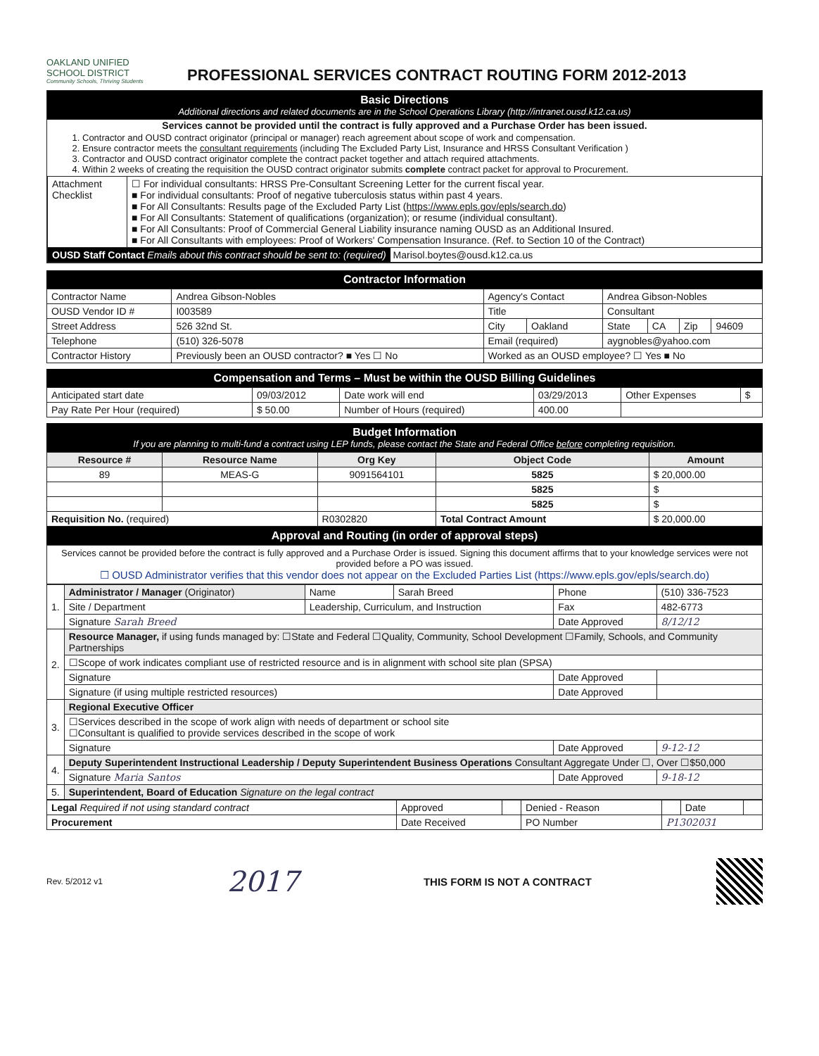OAKLAND UNIFIED
SCHOOL DISTRICT
Community Schools, Thriving Students
PROFESSIONAL SERVICES CONTRACT ROUTING FORM 2012-2013
Basic Directions
Additional directions and related documents are in the School Operations Library (http://intranet.ousd.k12.ca.us)
Services cannot be provided until the contract is fully approved and a Purchase Order has been issued.
1. Contractor and OUSD contract originator (principal or manager) reach agreement about scope of work and compensation.
2. Ensure contractor meets the consultant requirements (including The Excluded Party List, Insurance and HRSS Consultant Verification )
3. Contractor and OUSD contract originator complete the contract packet together and attach required attachments.
4. Within 2 weeks of creating the requisition the OUSD contract originator submits complete contract packet for approval to Procurement.
| Attachment Checklist | ☐ For individual consultants: HRSS Pre-Consultant Screening Letter for the current fiscal year. ■ For individual consultants: Proof of negative tuberculosis status within past 4 years. ■ For All Consultants: Results page of the Excluded Party List ( https://www.epls.gov/epls/search.do ) ■ For All Consultants: Statement of qualifications (organization); or resume (individual consultant). ■ For All Consultants: Proof of Commercial General Liability insurance naming OUSD as an Additional Insured. ■ For All Consultants with employees: Proof of Workers' Compensation Insurance. (Ref. to Section 10 of the Contract) |
| OUSD Staff Contact Emails about this contract should be sent to: (required) Marisol.boytes@ousd.k12.ca.us | |
Contractor Information
| Contractor Name | Andrea Gibson-Nobles | Agency's Contact | | Andrea Gibson-Nobles | | | |
| OUSD Vendor ID # | I003589 | Title | | Consultant | | | |
| Street Address | 526 32nd St. | City | Oakland | State | CA | Zip | 94609 |
| Telephone | (510) 326-5078 | Email (required) | | aygnobles@yahoo.com | | | |
| Contractor History | Previously been an OUSD contractor? ■ Yes ☐ No | Worked as an OUSD employee? ☐ Yes ■ No | | | | | |
Compensation and Terms – Must be within the OUSD Billing Guidelines
| Anticipated start date | 09/03/2012 | Date work will end | 03/29/2013 | Other Expenses | $ |
| Pay Rate Per Hour (required) | $ 50.00 | Number of Hours (required) | 400.00 | | |
Budget Information
If you are planning to multi-fund a contract using LEP funds, please contact the State and Federal Office before completing requisition.
| Resource # | Resource Name | Org Key | Object Code | Amount |
| --- | --- | --- | --- | --- |
| 89 | MEAS-G | 9091564101 | 5825 | $ 20,000.00 |
| | | | 5825 | $ |
| | | | 5825 | $ |
| Requisition No. (required) | | R0302820 | Total Contract Amount | $ 20,000.00 |
Approval and Routing (in order of approval steps)
Services cannot be provided before the contract is fully approved and a Purchase Order is issued. Signing this document affirms that to your knowledge services were not provided before a PO was issued.
☐ OUSD Administrator verifies that this vendor does not appear on the Excluded Parties List (https://www.epls.gov/epls/search.do)
| 1. | Administrator / Manager (Originator) | Name | Sarah Breed | Phone | (510) 336-7523 |
| | Site / Department | Leadership, Curriculum, and Instruction | | Fax | 482-6773 |
| | Signature Sarah Breed | | | Date Approved | 8/12/12 |
| 2. | Resource Manager, if using funds managed by: ☐State and Federal ☐Quality, Community, School Development ☐Family, Schools, and Community Partnerships | | | | |
| | ☐Scope of work indicates compliant use of restricted resource and is in alignment with school site plan (SPSA) | | | | |
| | Signature | | | Date Approved | |
| | Signature (if using multiple restricted resources) | | | Date Approved | |
| 3. | Regional Executive Officer | | | | |
| | ☐Services described in the scope of work align with needs of department or school site ☐Consultant is qualified to provide services described in the scope of work | | | | |
| | Signature | | | Date Approved | 9-12-12 |
| 4. | Deputy Superintendent Instructional Leadership / Deputy Superintendent Business Operations Consultant Aggregate Under ☐, Over ☐$50,000 | | | | |
| | Signature Maria Santos | | | Date Approved | 9-18-12 |
| 5. | Superintendent, Board of Education Signature on the legal contract | | | | |
| Legal Required if not using standard contract | Approved | | Denied - Reason | | Date | |
| Procurement | Date Received | | PO Number | P1302031 | | |
Rev. 5/2012 v1 2017 THIS FORM IS NOT A CONTRACT